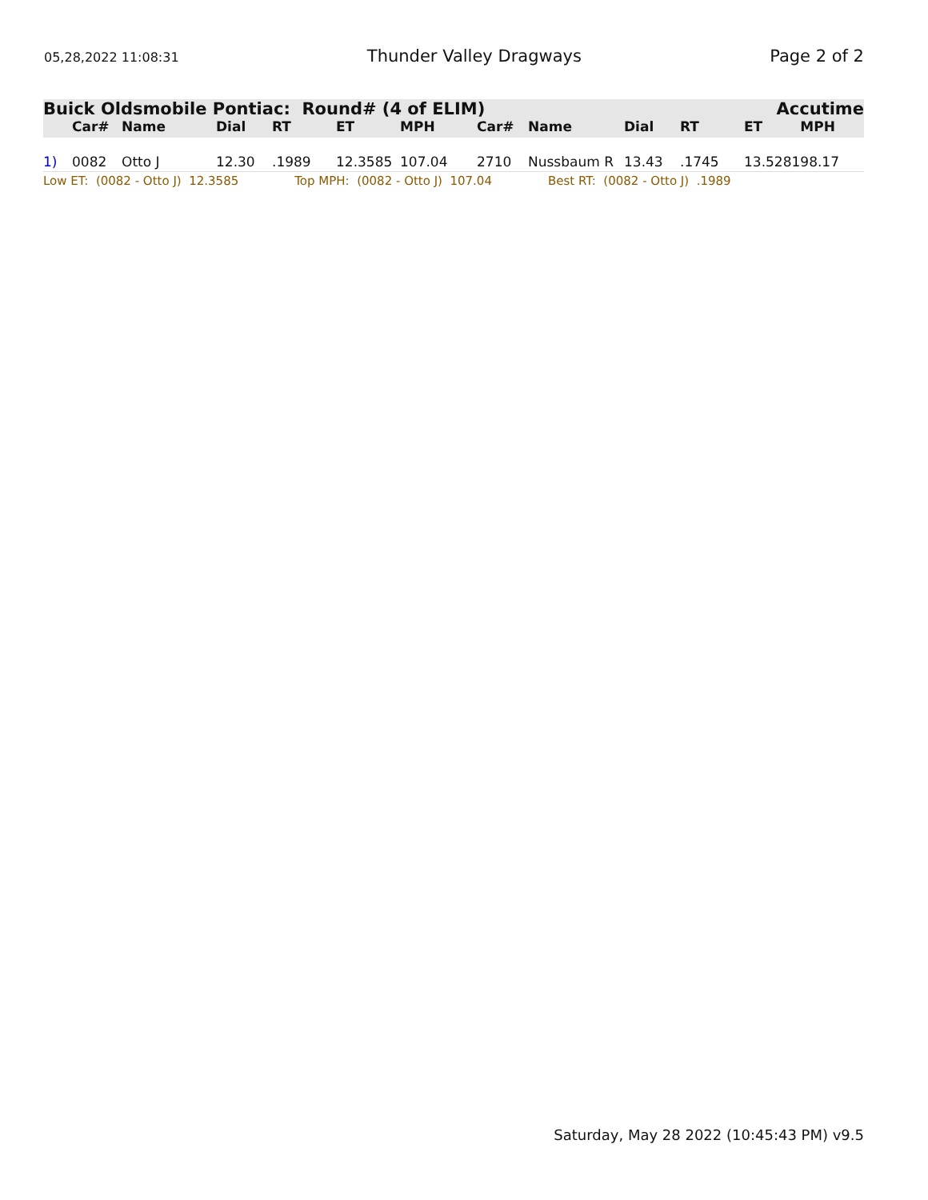05,28,2022 11:08:31 Thunder Valley Dragways Page 2 of 2
Buick Oldsmobile Pontiac: Round# (4 of ELIM) Accutime
| | Car# | Name | Dial | RT | ET | MPH | Car# | Name | Dial | RT | ET | MPH |
| --- | --- | --- | --- | --- | --- | --- | --- | --- | --- | --- | --- | --- |
| 1) | 0082 | Otto J | 12.30 | .1989 | 12.3585 | 107.04 | 2710 | Nussbaum R | 13.43 | .1745 | 13.5281 | 98.17 |
Low ET: (0082 - Otto J) 12.3585 Top MPH: (0082 - Otto J) 107.04 Best RT: (0082 - Otto J) .1989
Saturday, May 28 2022 (10:45:43 PM) v9.5